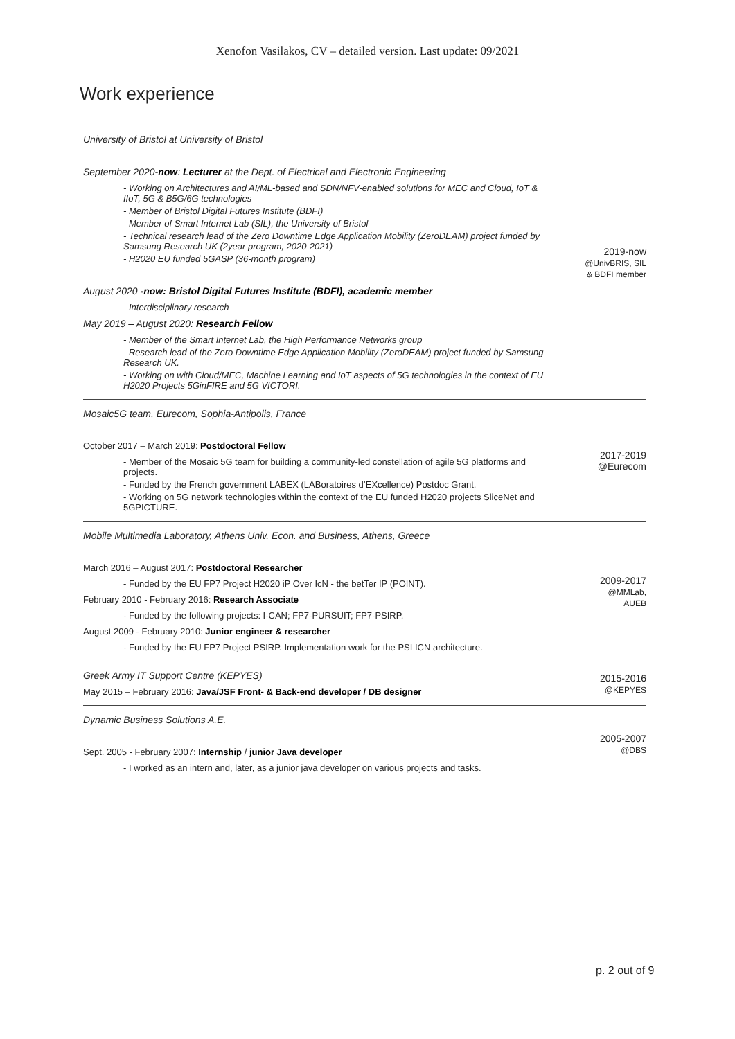Xenofon Vasilakos, CV – detailed version. Last update: 09/2021
Work experience
| University of Bristol at University of Bristol September 2020- now : Lecturer at the Dept. of Electrical and Electronic Engineering - Working on Architectures and AI/ML-based and SDN/NFV-enabled solutions for MEC and Cloud, IoT & IIoT, 5G & B5G/6G technologies - Member of Bristol Digital Futures Institute (BDFI) - Member of Smart Internet Lab (SIL), the University of Bristol - Technical research lead of the Zero Downtime Edge Application Mobility (ZeroDEAM) project funded by Samsung Research UK (2year program, 2020-2021) - H2020 EU funded 5GASP (36-month program) August 2020 -now: Bristol Digital Futures Institute (BDFI), academic member - Interdisciplinary research May 2019 – August 2020: Research Fellow - Member of the Smart Internet Lab, the High Performance Networks group - Research lead of the Zero Downtime Edge Application Mobility (ZeroDEAM) project funded by Samsung Research UK. - Working on with Cloud/MEC, Machine Learning and IoT aspects of 5G technologies in the context of EU H2020 Projects 5GinFIRE and 5G VICTORI. | 2019-now @UnivBRIS, SIL & BDFI member |
| Mosaic5G team, Eurecom, Sophia-Antipolis, France October 2017 – March 2019: Postdoctoral Fellow - Member of the Mosaic 5G team for building a community-led constellation of agile 5G platforms and projects. - Funded by the French government LABEX (LABoratoires d’EXcellence) Postdoc Grant. - Working on 5G network technologies within the context of the EU funded H2020 projects SliceNet and 5GPICTURE. | 2017-2019 @Eurecom |
| Mobile Multimedia Laboratory, Athens Univ. Econ. and Business, Athens, Greece March 2016 – August 2017: Postdoctoral Researcher - Funded by the EU FP7 Project H2020 iP Over IcN - the betTer IP (POINT). February 2010 - February 2016: Research Associate - Funded by the following projects: I-CAN; FP7-PURSUIT; FP7-PSIRP. August 2009 - February 2010: Junior engineer & researcher - Funded by the EU FP7 Project PSIRP. Implementation work for the PSI ICN architecture. | 2009-2017 @MMLab, AUEB |
| Greek Army IT Support Centre (KEPYES) May 2015 – February 2016: Java/JSF Front- & Back-end developer / DB designer | 2015-2016 @KEPYES |
| Dynamic Business Solutions A.E. Sept. 2005 - February 2007: Internship / junior Java developer - I worked as an intern and, later, as a junior java developer on various projects and tasks. | 2005-2007 @DBS |
p. 2 out of 9